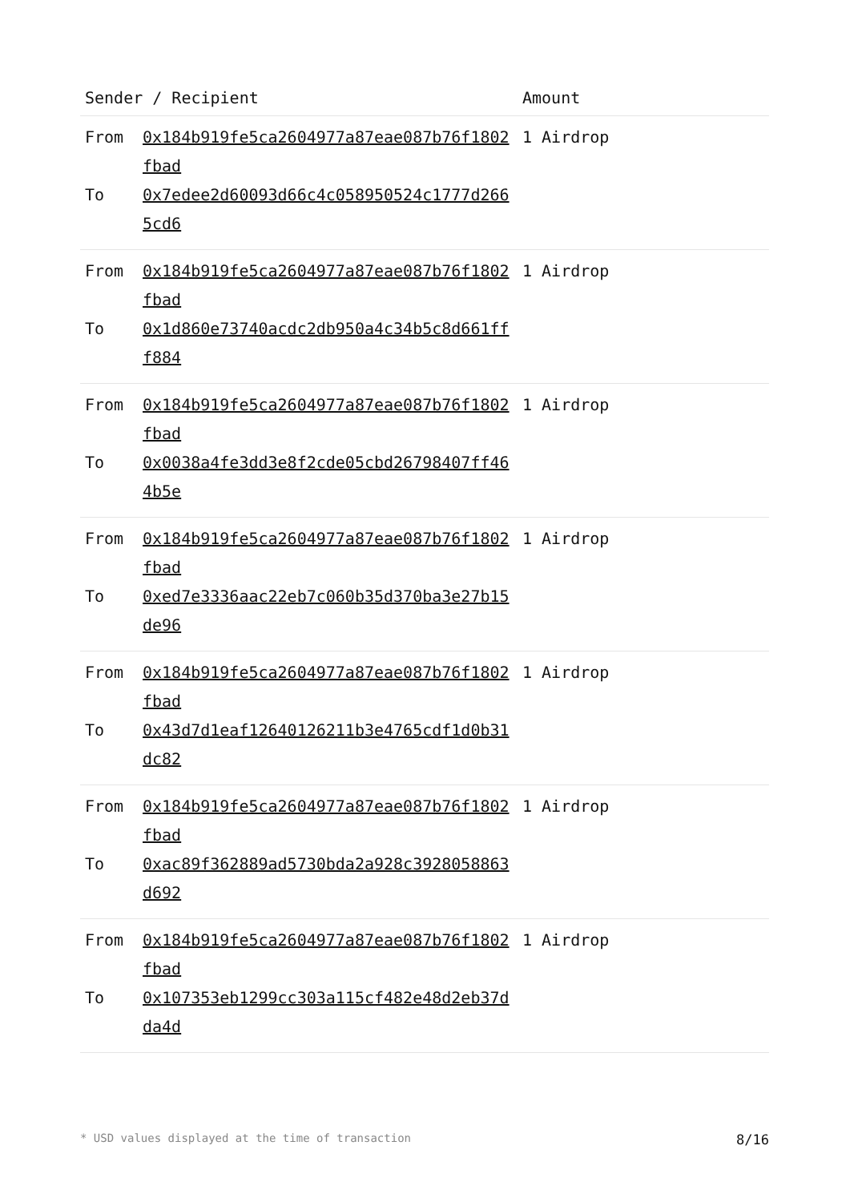| Sender / Recipient | | Amount |
| --- | --- | --- |
| From To | 0x184b919fe5ca2604977a87eae087b76f1802fbad 0x7edee2d60093d66c4c058950524c1777d2665cd6 | 1 Airdrop |
| From To | 0x184b919fe5ca2604977a87eae087b76f1802fbad 0x1d860e73740acdc2db950a4c34b5c8d661fff884 | 1 Airdrop |
| From To | 0x184b919fe5ca2604977a87eae087b76f1802fbad 0x0038a4fe3dd3e8f2cde05cbd26798407ff464b5e | 1 Airdrop |
| From To | 0x184b919fe5ca2604977a87eae087b76f1802fbad 0xed7e3336aac22eb7c060b35d370ba3e27b15de96 | 1 Airdrop |
| From To | 0x184b919fe5ca2604977a87eae087b76f1802fbad 0x43d7d1eaf12640126211b3e4765cdf1d0b31dc82 | 1 Airdrop |
| From To | 0x184b919fe5ca2604977a87eae087b76f1802fbad 0xac89f362889ad5730bda2a928c3928058863d692 | 1 Airdrop |
| From To | 0x184b919fe5ca2604977a87eae087b76f1802fbad 0x107353eb1299cc303a115cf482e48d2eb37dda4d | 1 Airdrop |
* USD values displayed at the time of transaction 8/16